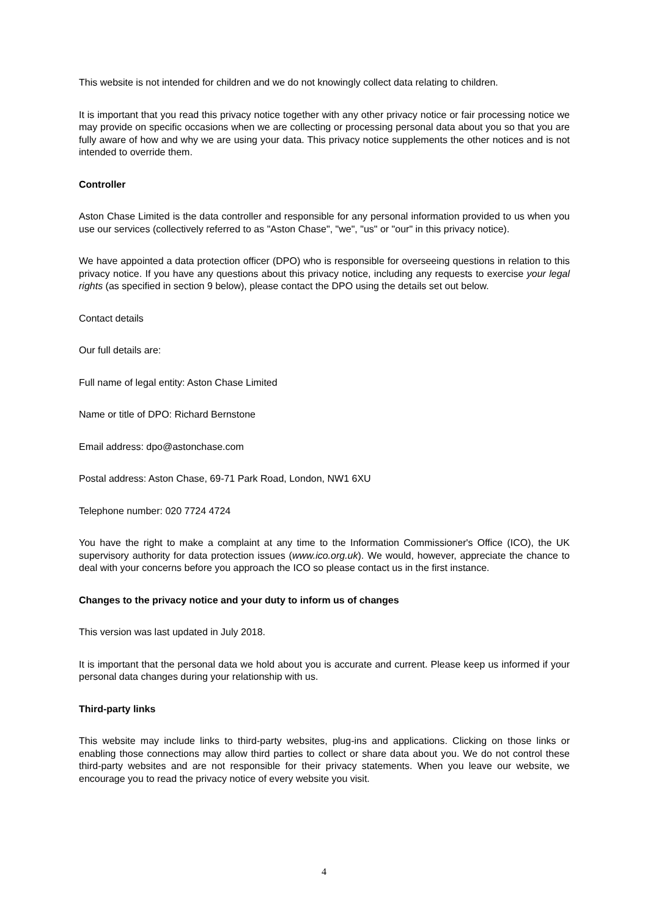This website is not intended for children and we do not knowingly collect data relating to children.
It is important that you read this privacy notice together with any other privacy notice or fair processing notice we may provide on specific occasions when we are collecting or processing personal data about you so that you are fully aware of how and why we are using your data. This privacy notice supplements the other notices and is not intended to override them.
Controller
Aston Chase Limited is the data controller and responsible for any personal information provided to us when you use our services (collectively referred to as "Aston Chase", "we", "us" or "our" in this privacy notice).
We have appointed a data protection officer (DPO) who is responsible for overseeing questions in relation to this privacy notice. If you have any questions about this privacy notice, including any requests to exercise your legal rights (as specified in section 9 below), please contact the DPO using the details set out below.
Contact details
Our full details are:
Full name of legal entity: Aston Chase Limited
Name or title of DPO: Richard Bernstone
Email address: dpo@astonchase.com
Postal address: Aston Chase, 69-71 Park Road, London, NW1 6XU
Telephone number: 020 7724 4724
You have the right to make a complaint at any time to the Information Commissioner's Office (ICO), the UK supervisory authority for data protection issues (www.ico.org.uk). We would, however, appreciate the chance to deal with your concerns before you approach the ICO so please contact us in the first instance.
Changes to the privacy notice and your duty to inform us of changes
This version was last updated in July 2018.
It is important that the personal data we hold about you is accurate and current. Please keep us informed if your personal data changes during your relationship with us.
Third-party links
This website may include links to third-party websites, plug-ins and applications. Clicking on those links or enabling those connections may allow third parties to collect or share data about you. We do not control these third-party websites and are not responsible for their privacy statements. When you leave our website, we encourage you to read the privacy notice of every website you visit.
4